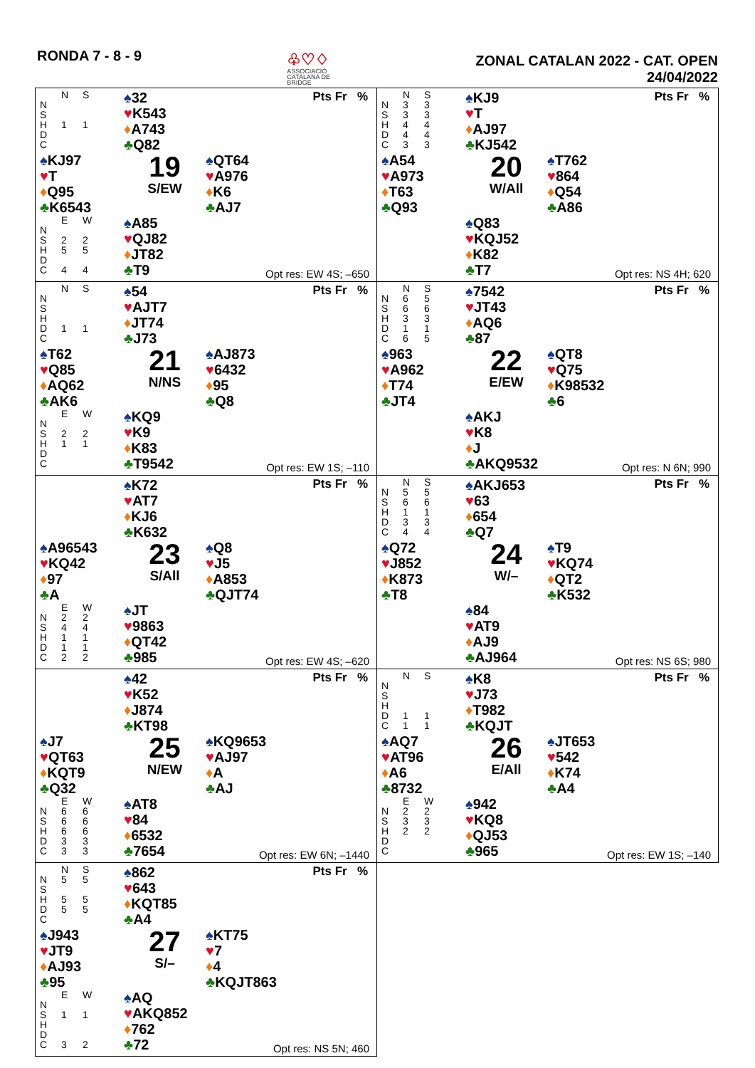RONDA 7 - 8 - 9
♧♡♢
ASSOCIACIÓ
CATALANA DE
BRIDGE
ZONAL CATALAN 2022 - CAT. OPEN
24/04/2022
| | N | S |
| --- | --- | --- |
| N | | |
| S | | |
| H | 1 | 1 |
| D | | |
| C | | |
♠32
♥K543
♦A743
♣Q82
Pts Fr %
♠KJ97
♥T
♦Q95
♣K6543
19
S/EW
♠QT64
♥A976
♦K6
♣AJ7
| | E | W |
| --- | --- | --- |
| N | | |
| S | 2 | 2 |
| H | 5 | 5 |
| D | | |
| C | 4 | 4 |
♠A85
♥QJ82
♦JT82
♣T9
Opt res: EW 4S; –650
| | N | S |
| --- | --- | --- |
| N | 3 | 3 |
| S | 3 | 3 |
| H | 4 | 4 |
| D | 4 | 4 |
| C | 3 | 3 |
♠KJ9
♥T
♦AJ97
♣KJ542
Pts Fr %
♠A54
♥A973
♦T63
♣Q93
20
W/All
♠T762
♥864
♦Q54
♣A86
♠Q83
♥KQJ52
♦K82
♣T7
Opt res: NS 4H; 620
| | N | S |
| --- | --- | --- |
| N | | |
| S | | |
| H | | |
| D | 1 | 1 |
| C | | |
♠54
♥AJT7
♦JT74
♣J73
Pts Fr %
♠T62
♥Q85
♦AQ62
♣AK6
21
N/NS
♠AJ873
♥6432
♦95
♣Q8
| | E | W |
| --- | --- | --- |
| N | | |
| S | 2 | 2 |
| H | 1 | 1 |
| D | | |
| C | | |
♠KQ9
♥K9
♦K83
♣T9542
Opt res: EW 1S; –110
| | N | S |
| --- | --- | --- |
| N | 6 | 5 |
| S | 6 | 6 |
| H | 3 | 3 |
| D | 1 | 1 |
| C | 6 | 5 |
♠7542
♥JT43
♦AQ6
♣87
Pts Fr %
♠963
♥A962
♦T74
♣JT4
22
E/EW
♠QT8
♥Q75
♦K98532
♣6
♠AKJ
♥K8
♦J
♣AKQ9532
Opt res: N 6N; 990
♠K72
♥AT7
♦KJ6
♣K632
Pts Fr %
♠A96543
♥KQ42
♦97
♣A
23
S/All
♠Q8
♥J5
♦A853
♣QJT74
| | E | W |
| --- | --- | --- |
| N | 2 | 2 |
| S | 4 | 4 |
| H | 1 | 1 |
| D | 1 | 1 |
| C | 2 | 2 |
♠JT
♥9863
♦QT42
♣985
Opt res: EW 4S; –620
| | N | S |
| --- | --- | --- |
| N | 5 | 5 |
| S | 6 | 6 |
| H | 1 | 1 |
| D | 3 | 3 |
| C | 4 | 4 |
♠AKJ653
♥63
♦654
♣Q7
Pts Fr %
♠Q72
♥J852
♦K873
♣T8
24
W/–
♠T9
♥KQ74
♦QT2
♣K532
♠84
♥AT9
♦AJ9
♣AJ964
Opt res: NS 6S; 980
♠42
♥K52
♦J874
♣KT98
Pts Fr %
♠J7
♥QT63
♦KQT9
♣Q32
25
N/EW
♠KQ9653
♥AJ97
♦A
♣AJ
| | E | W |
| --- | --- | --- |
| N | 6 | 6 |
| S | 6 | 6 |
| H | 6 | 6 |
| D | 3 | 3 |
| C | 3 | 3 |
♠AT8
♥84
♦6532
♣7654
Opt res: EW 6N; –1440
| | N | S |
| --- | --- | --- |
| N | | |
| S | | |
| H | | |
| D | 1 | 1 |
| C | 1 | 1 |
♠K8
♥J73
♦T982
♣KQJT
Pts Fr %
♠AQ7
♥AT96
♦A6
♣8732
26
E/All
♠JT653
♥542
♦K74
♣A4
| | E | W |
| --- | --- | --- |
| N | 2 | 2 |
| S | 3 | 3 |
| H | 2 | 2 |
| D | | |
| C | | |
♠942
♥KQ8
♦QJ53
♣965
Opt res: EW 1S; –140
| | N | S |
| --- | --- | --- |
| N | 5 | 5 |
| S | | |
| H | 5 | 5 |
| D | 5 | 5 |
| C | | |
♠862
♥643
♦KQT85
♣A4
Pts Fr %
♠J943
♥JT9
♦AJ93
♣95
27
S/–
♠KT75
♥7
♦4
♣KQJT863
| | E | W |
| --- | --- | --- |
| N | | |
| S | 1 | 1 |
| H | | |
| D | | |
| C | 3 | 2 |
♠AQ
♥AKQ852
♦762
♣72
Opt res: NS 5N; 460